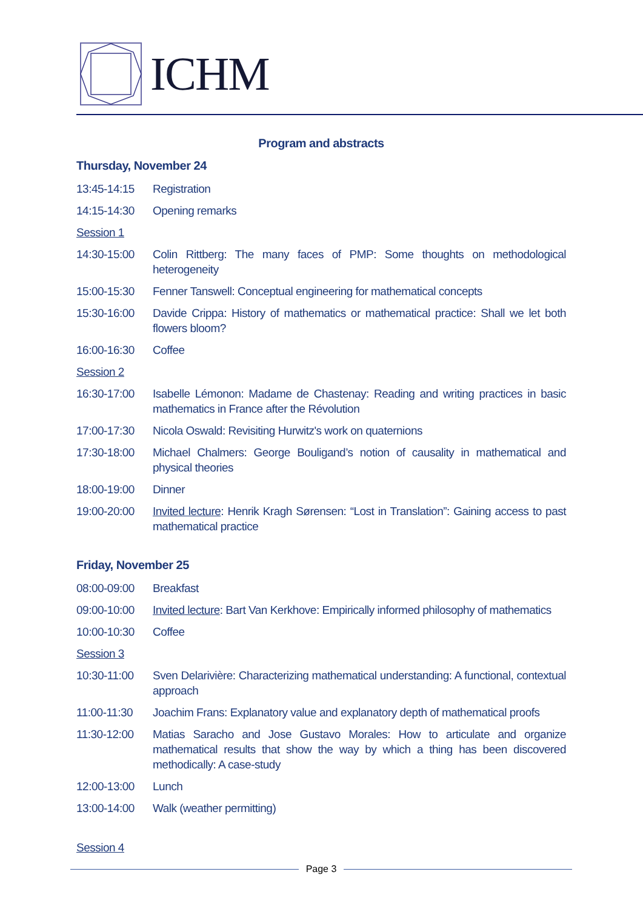ICHM
Program and abstracts
Thursday, November 24
13:45-14:15 Registration
14:15-14:30 Opening remarks
Session 1
14:30-15:00 Colin Rittberg: The many faces of PMP: Some thoughts on methodological heterogeneity
15:00-15:30 Fenner Tanswell: Conceptual engineering for mathematical concepts
15:30-16:00 Davide Crippa: History of mathematics or mathematical practice: Shall we let both flowers bloom?
16:00-16:30 Coffee
Session 2
16:30-17:00 Isabelle Lémonon: Madame de Chastenay: Reading and writing practices in basic mathematics in France after the Révolution
17:00-17:30 Nicola Oswald: Revisiting Hurwitz's work on quaternions
17:30-18:00 Michael Chalmers: George Bouligand’s notion of causality in mathematical and physical theories
18:00-19:00 Dinner
19:00-20:00 Invited lecture: Henrik Kragh Sørensen: “Lost in Translation”: Gaining access to past mathematical practice
Friday, November 25
08:00-09:00 Breakfast
09:00-10:00 Invited lecture: Bart Van Kerkhove: Empirically informed philosophy of mathematics
10:00-10:30 Coffee
Session 3
10:30-11:00 Sven Delarivière: Characterizing mathematical understanding: A functional, contextual approach
11:00-11:30 Joachim Frans: Explanatory value and explanatory depth of mathematical proofs
11:30-12:00 Matias Saracho and Jose Gustavo Morales: How to articulate and organize mathematical results that show the way by which a thing has been discovered methodically: A case-study
12:00-13:00 Lunch
13:00-14:00 Walk (weather permitting)
Session 4
Page 3